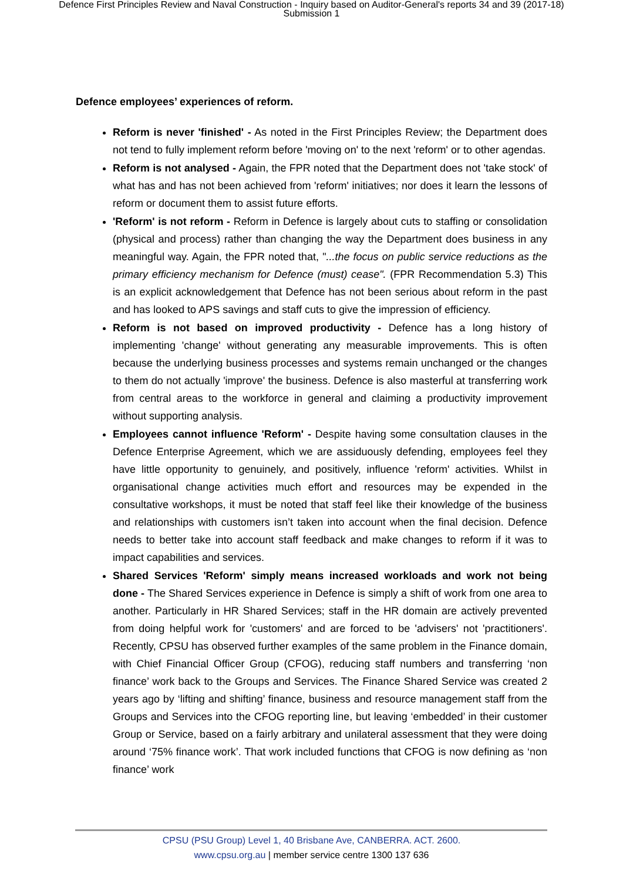Defence First Principles Review and Naval Construction - Inquiry based on Auditor-General's reports 34 and 39 (2017-18)
Submission 1
Defence employees’ experiences of reform.
Reform is never 'finished' - As noted in the First Principles Review; the Department does not tend to fully implement reform before 'moving on' to the next 'reform' or to other agendas.
Reform is not analysed - Again, the FPR noted that the Department does not 'take stock' of what has and has not been achieved from 'reform' initiatives; nor does it learn the lessons of reform or document them to assist future efforts.
'Reform' is not reform - Reform in Defence is largely about cuts to staffing or consolidation (physical and process) rather than changing the way the Department does business in any meaningful way. Again, the FPR noted that, "...the focus on public service reductions as the primary efficiency mechanism for Defence (must) cease". (FPR Recommendation 5.3) This is an explicit acknowledgement that Defence has not been serious about reform in the past and has looked to APS savings and staff cuts to give the impression of efficiency.
Reform is not based on improved productivity - Defence has a long history of implementing 'change' without generating any measurable improvements. This is often because the underlying business processes and systems remain unchanged or the changes to them do not actually 'improve' the business. Defence is also masterful at transferring work from central areas to the workforce in general and claiming a productivity improvement without supporting analysis.
Employees cannot influence 'Reform' - Despite having some consultation clauses in the Defence Enterprise Agreement, which we are assiduously defending, employees feel they have little opportunity to genuinely, and positively, influence 'reform' activities. Whilst in organisational change activities much effort and resources may be expended in the consultative workshops, it must be noted that staff feel like their knowledge of the business and relationships with customers isn’t taken into account when the final decision. Defence needs to better take into account staff feedback and make changes to reform if it was to impact capabilities and services.
Shared Services 'Reform' simply means increased workloads and work not being done - The Shared Services experience in Defence is simply a shift of work from one area to another. Particularly in HR Shared Services; staff in the HR domain are actively prevented from doing helpful work for 'customers' and are forced to be 'advisers' not 'practitioners'. Recently, CPSU has observed further examples of the same problem in the Finance domain, with Chief Financial Officer Group (CFOG), reducing staff numbers and transferring ‘non finance’ work back to the Groups and Services. The Finance Shared Service was created 2 years ago by ‘lifting and shifting’ finance, business and resource management staff from the Groups and Services into the CFOG reporting line, but leaving ‘embedded’ in their customer Group or Service, based on a fairly arbitrary and unilateral assessment that they were doing around ‘75% finance work’. That work included functions that CFOG is now defining as ‘non finance’ work
CPSU (PSU Group) Level 1, 40 Brisbane Ave, CANBERRA. ACT. 2600.
www.cpsu.org.au | member service centre 1300 137 636